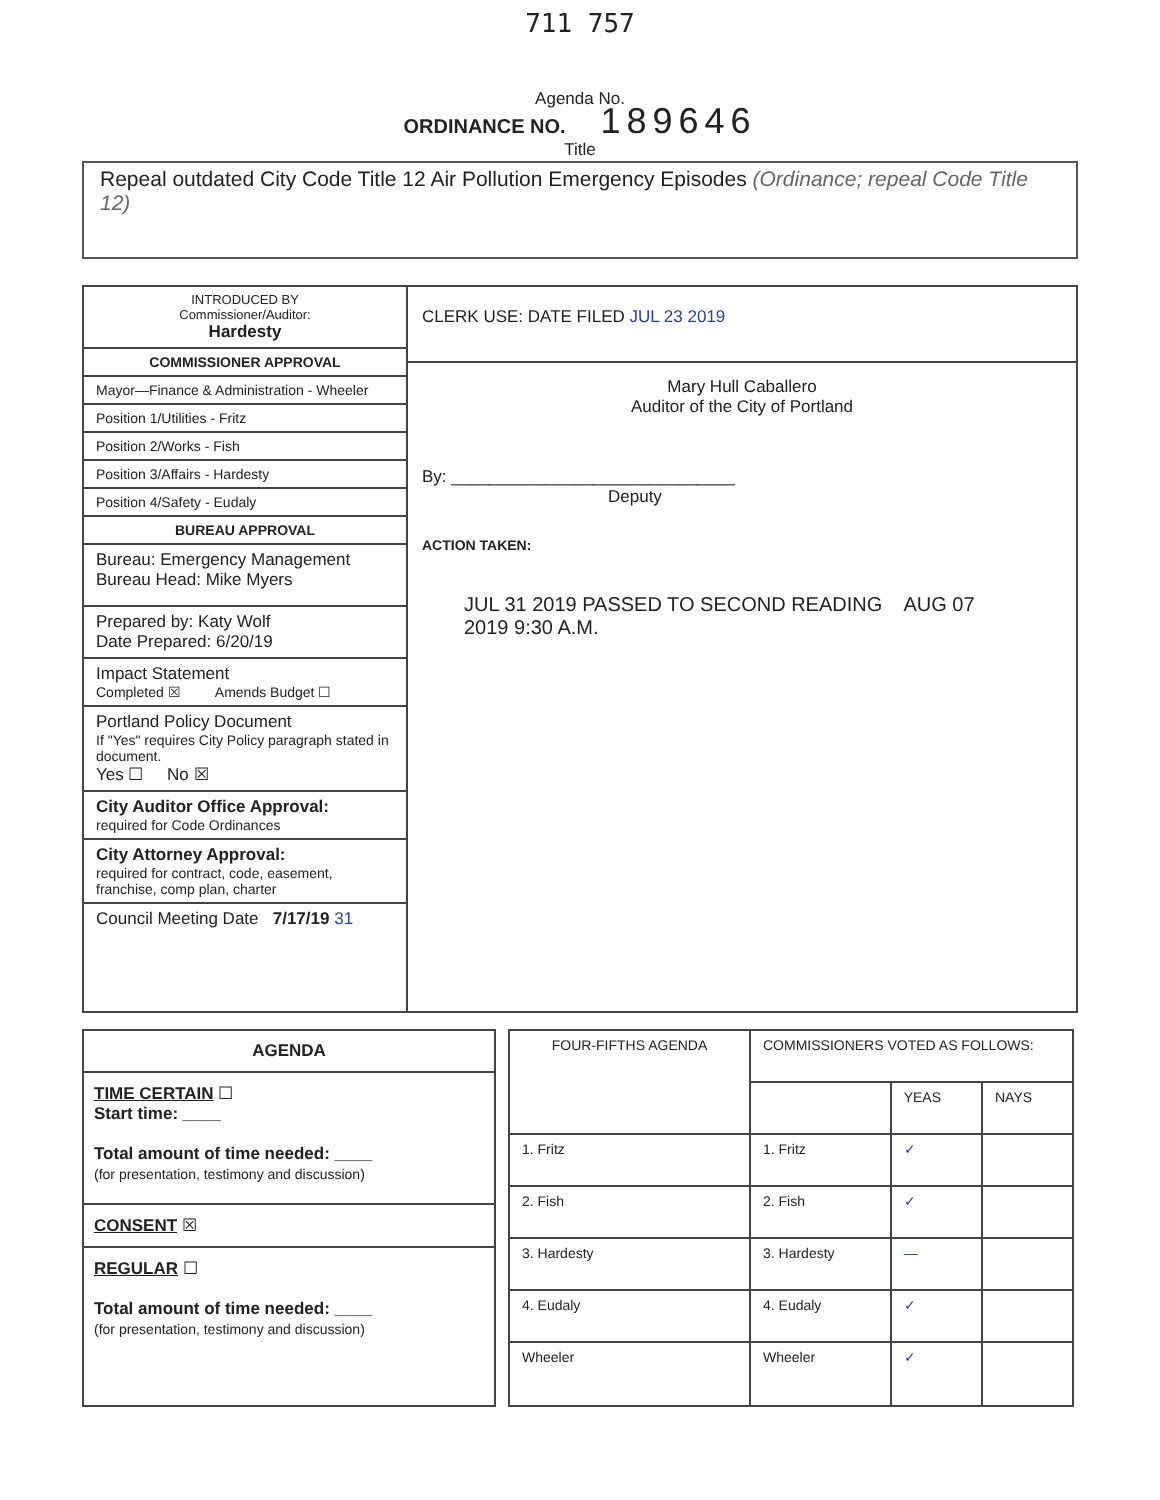711 757
Agenda No.
ORDINANCE NO. 189646
Title
Repeal outdated City Code Title 12 Air Pollution Emergency Episodes (Ordinance; repeal Code Title 12)
| INTRODUCED BY Commissioner/Auditor: Hardesty COMMISSIONER APPROVAL Mayor—Finance & Administration - Wheeler Position 1/Utilities - Fritz Position 2/Works - Fish Position 3/Affairs - Hardesty Position 4/Safety - Eudaly BUREAU APPROVAL Bureau: Emergency Management Bureau Head: Mike Myers Prepared by: Katy Wolf Date Prepared: 6/20/19 Impact Statement Completed ☒ Amends Budget ☐ Portland Policy Document If "Yes" requires City Policy paragraph stated in document. Yes ☐ No ☒ City Auditor Office Approval: required for Code Ordinances City Attorney Approval: required for contract, code, easement, franchise, comp plan, charter Council Meeting Date 7/17/19 31 | CLERK USE: DATE FILED JUL 23 2019 Mary Hull Caballero Auditor of the City of Portland By: ______________________________ Deputy ACTION TAKEN: JUL 31 2019 PASSED TO SECOND READING AUG 07 2019 9:30 A.M. |
AGENDA
TIME CERTAIN ☐
Start time: ____
Total amount of time needed: ____
(for presentation, testimony and discussion)
CONSENT ☒
REGULAR ☐
Total amount of time needed: ____
(for presentation, testimony and discussion)
| FOUR-FIFTHS AGENDA | COMMISSIONERS VOTED AS FOLLOWS: | | |
| | | YEAS | NAYS |
| 1. Fritz | 1. Fritz | ✓ | |
| 2. Fish | 2. Fish | ✓ | |
| 3. Hardesty | 3. Hardesty | — | |
| 4. Eudaly | 4. Eudaly | ✓ | |
| Wheeler | Wheeler | ✓ | |